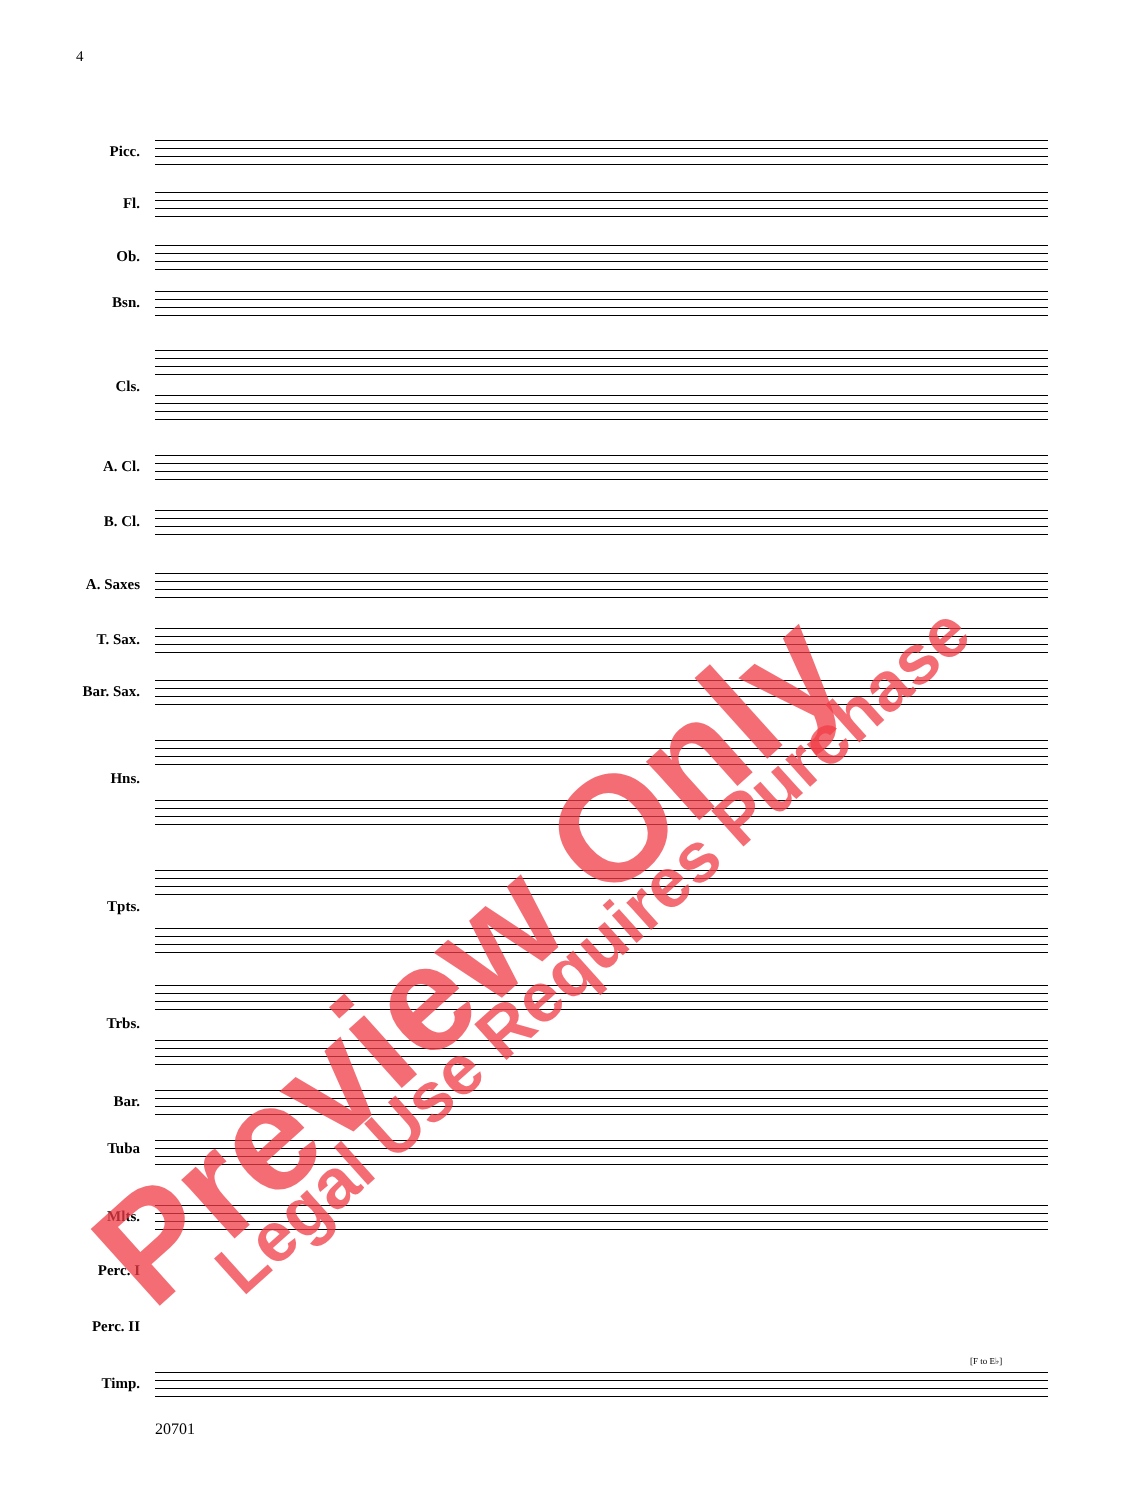4
Picc.
Fl.
Ob.
Bsn.
Cls.
A. Cl.
B. Cl.
A. Saxes
T. Sax.
Bar. Sax.
Hns.
Tpts.
Trbs.
Bar.
Tuba
Mlts.
Perc. I
Perc. II
Timp.
[F to E♭]
20701
Preview Only Legal Use Requires Purchase